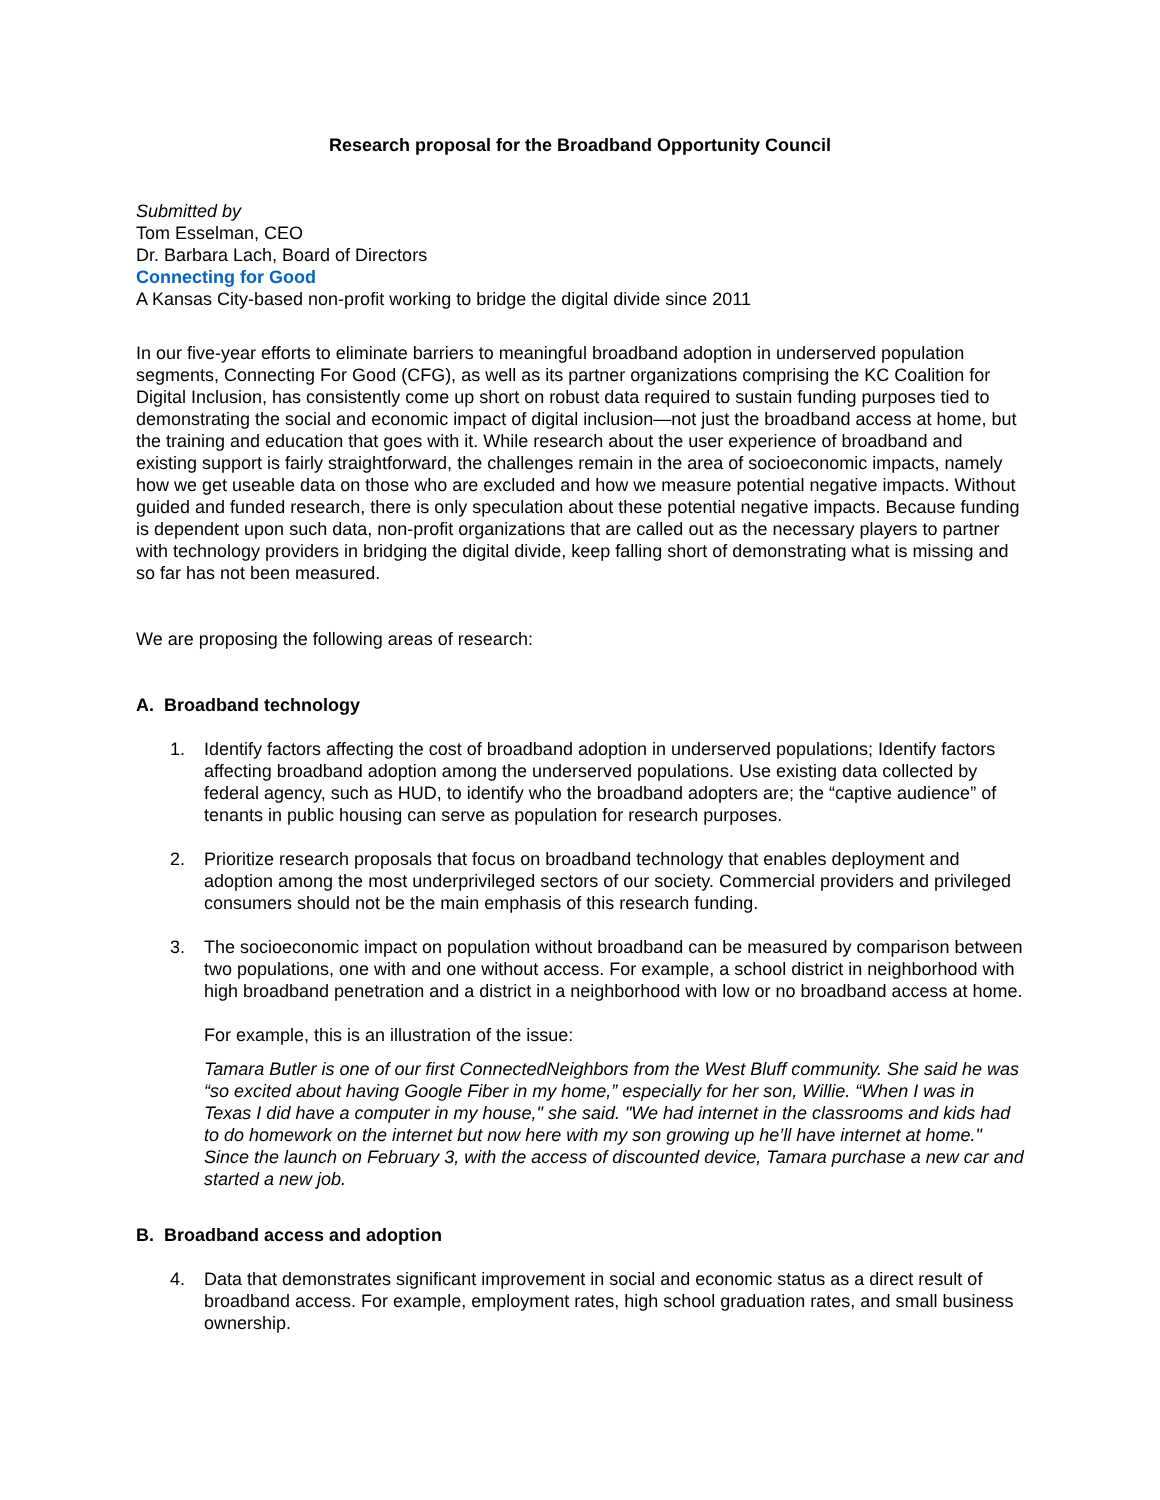Research proposal for the Broadband Opportunity Council
Submitted by
Tom Esselman, CEO
Dr. Barbara Lach, Board of Directors
Connecting for Good
A Kansas City-based non-profit working to bridge the digital divide since 2011
In our five-year efforts to eliminate barriers to meaningful broadband adoption in underserved population segments, Connecting For Good (CFG), as well as its partner organizations comprising the KC Coalition for Digital Inclusion, has consistently come up short on robust data required to sustain funding purposes tied to demonstrating the social and economic impact of digital inclusion—not just the broadband access at home, but the training and education that goes with it. While research about the user experience of broadband and existing support is fairly straightforward, the challenges remain in the area of socioeconomic impacts, namely how we get useable data on those who are excluded and how we measure potential negative impacts. Without guided and funded research, there is only speculation about these potential negative impacts. Because funding is dependent upon such data, non-profit organizations that are called out as the necessary players to partner with technology providers in bridging the digital divide, keep falling short of demonstrating what is missing and so far has not been measured.
We are proposing the following areas of research:
A. Broadband technology
1. Identify factors affecting the cost of broadband adoption in underserved populations; Identify factors affecting broadband adoption among the underserved populations. Use existing data collected by federal agency, such as HUD, to identify who the broadband adopters are; the “captive audience” of tenants in public housing can serve as population for research purposes.
2. Prioritize research proposals that focus on broadband technology that enables deployment and adoption among the most underprivileged sectors of our society. Commercial providers and privileged consumers should not be the main emphasis of this research funding.
3. The socioeconomic impact on population without broadband can be measured by comparison between two populations, one with and one without access. For example, a school district in neighborhood with high broadband penetration and a district in a neighborhood with low or no broadband access at home.
For example, this is an illustration of the issue:
Tamara Butler is one of our first ConnectedNeighbors from the West Bluff community. She said he was “so excited about having Google Fiber in my home,” especially for her son, Willie. “When I was in Texas I did have a computer in my house," she said. "We had internet in the classrooms and kids had to do homework on the internet but now here with my son growing up he’ll have internet at home." Since the launch on February 3, with the access of discounted device, Tamara purchase a new car and started a new job.
B. Broadband access and adoption
4. Data that demonstrates significant improvement in social and economic status as a direct result of broadband access. For example, employment rates, high school graduation rates, and small business ownership.